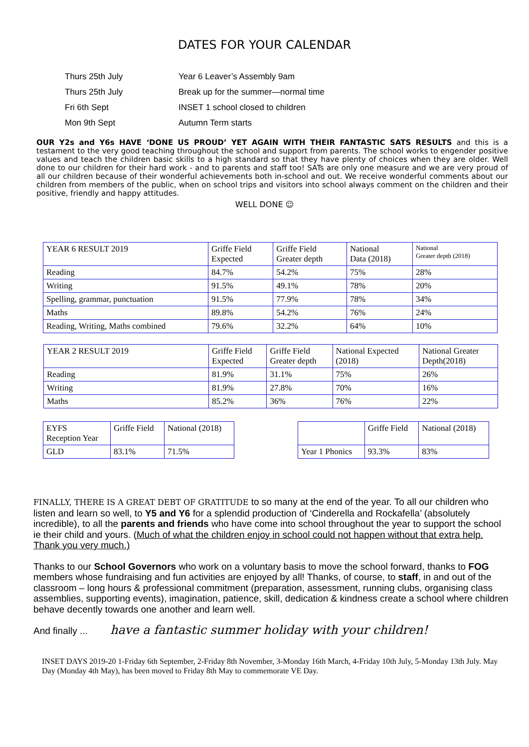DATES FOR YOUR CALENDAR
Thurs 25th July Year 6 Leaver’s Assembly 9am
Thurs 25th July Break up for the summer—normal time
Fri 6th Sept INSET 1 school closed to children
Mon 9th Sept Autumn Term starts
OUR Y2s and Y6s HAVE ‘DONE US PROUD’ YET AGAIN WITH THEIR FANTASTIC SATS RESULTS and this is a testament to the very good teaching throughout the school and support from parents. The school works to engender positive values and teach the children basic skills to a high standard so that they have plenty of choices when they are older. Well done to our children for their hard work - and to parents and staff too! SATs are only one measure and we are very proud of all our children because of their wonderful achievements both in-school and out. We receive wonderful comments about our children from members of the public, when on school trips and visitors into school always comment on the children and their positive, friendly and happy attitudes.
WELL DONE ☺
| YEAR 6 RESULT 2019 | Griffe Field Expected | Griffe Field Greater depth | National Data (2018) | National Greater depth (2018) |
| Reading | 84.7% | 54.2% | 75% | 28% |
| Writing | 91.5% | 49.1% | 78% | 20% |
| Spelling, grammar, punctuation | 91.5% | 77.9% | 78% | 34% |
| Maths | 89.8% | 54.2% | 76% | 24% |
| Reading, Writing, Maths combined | 79.6% | 32.2% | 64% | 10% |
| YEAR 2 RESULT 2019 | Griffe Field Expected | Griffe Field Greater depth | National Expected (2018) | National Greater Depth(2018) |
| Reading | 81.9% | 31.1% | 75% | 26% |
| Writing | 81.9% | 27.8% | 70% | 16% |
| Maths | 85.2% | 36% | 76% | 22% |
| EYFS Reception Year | Griffe Field | National (2018) |
| GLD | 83.1% | 71.5% |
| | Griffe Field | National (2018) |
| Year 1 Phonics | 93.3% | 83% |
FINALLY, THERE IS A GREAT DEBT OF GRATITUDE to so many at the end of the year. To all our children who listen and learn so well, to Y5 and Y6 for a splendid production of ‘Cinderella and Rockafella’ (absolutely incredible), to all the parents and friends who have come into school throughout the year to support the school ie their child and yours. (Much of what the children enjoy in school could not happen without that extra help. Thank you very much.)
Thanks to our School Governors who work on a voluntary basis to move the school forward, thanks to FOG members whose fundraising and fun activities are enjoyed by all! Thanks, of course, to staff, in and out of the classroom – long hours & professional commitment (preparation, assessment, running clubs, organising class assemblies, supporting events), imagination, patience, skill, dedication & kindness create a school where children behave decently towards one another and learn well.
And finally ... have a fantastic summer holiday with your children!
INSET DAYS 2019-20 1-Friday 6th September, 2-Friday 8th November, 3-Monday 16th March, 4-Friday 10th July, 5-Monday 13th July. May Day (Monday 4th May), has been moved to Friday 8th May to commemorate VE Day.